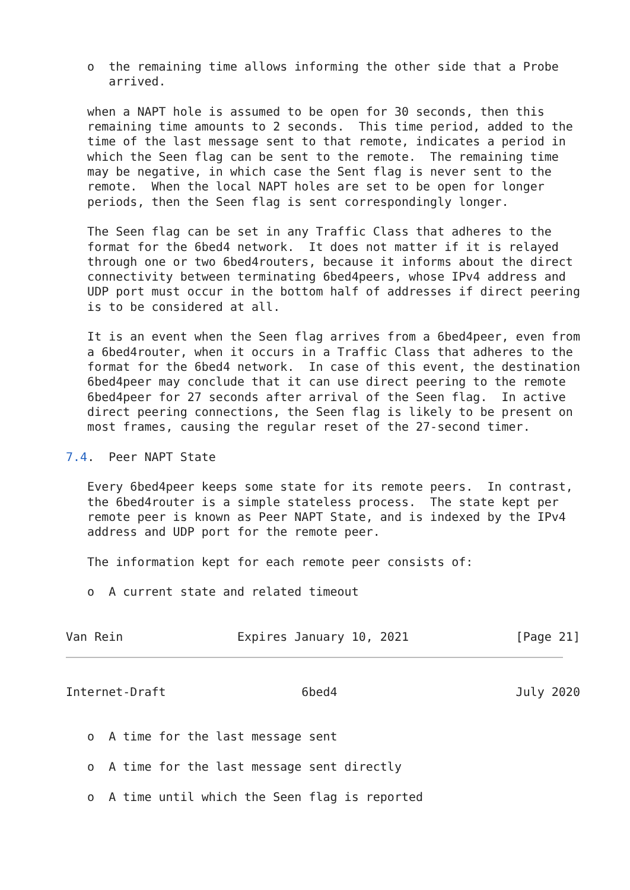o  the remaining time allows informing the other side that a Probe
      arrived.

   when a NAPT hole is assumed to be open for 30 seconds, then this
   remaining time amounts to 2 seconds.  This time period, added to the
   time of the last message sent to that remote, indicates a period in
   which the Seen flag can be sent to the remote.  The remaining time
   may be negative, in which case the Sent flag is never sent to the
   remote.  When the local NAPT holes are set to be open for longer
   periods, then the Seen flag is sent correspondingly longer.

   The Seen flag can be set in any Traffic Class that adheres to the
   format for the 6bed4 network.  It does not matter if it is relayed
   through one or two 6bed4routers, because it informs about the direct
   connectivity between terminating 6bed4peers, whose IPv4 address and
   UDP port must occur in the bottom half of addresses if direct peering
   is to be considered at all.

   It is an event when the Seen flag arrives from a 6bed4peer, even from
   a 6bed4router, when it occurs in a Traffic Class that adheres to the
   format for the 6bed4 network.  In case of this event, the destination
   6bed4peer may conclude that it can use direct peering to the remote
   6bed4peer for 27 seconds after arrival of the Seen flag.  In active
   direct peering connections, the Seen flag is likely to be present on
   most frames, causing the regular reset of the 27-second timer.

7.4.  Peer NAPT State

   Every 6bed4peer keeps some state for its remote peers.  In contrast,
   the 6bed4router is a simple stateless process.  The state kept per
   remote peer is known as Peer NAPT State, and is indexed by the IPv4
   address and UDP port for the remote peer.

   The information kept for each remote peer consists of:

   o  A current state and related timeout


Van Rein                Expires January 10, 2021               [Page 21]
Internet-Draft                   6bed4                         July 2020


   o  A time for the last message sent

   o  A time for the last message sent directly

   o  A time until which the Seen flag is reported